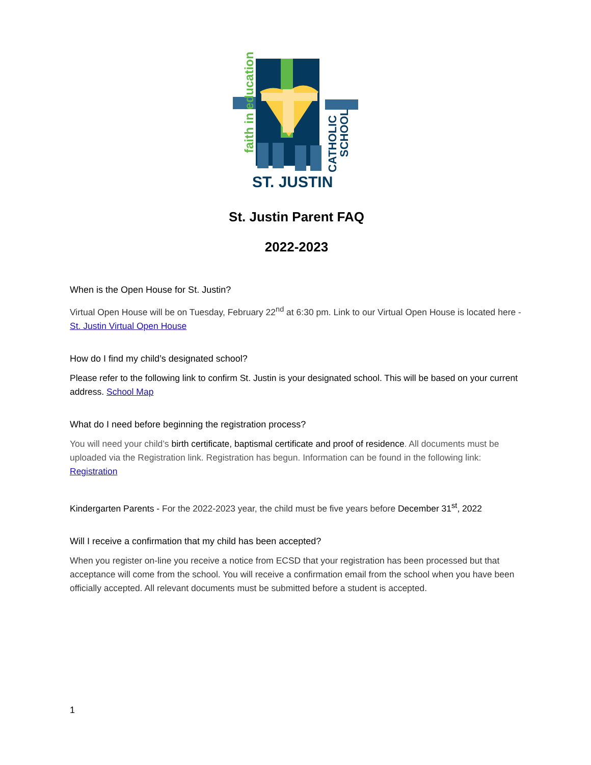faith in education
ST. JUSTIN
CATHOLIC
SCHOOL
St. Justin Parent FAQ
2022-2023
When is the Open House for St. Justin?
Virtual Open House will be on Tuesday, February 22<sup>nd</sup> at 6:30 pm. Link to our Virtual Open House is located here - St. Justin Virtual Open House
How do I find my child’s designated school?
Please refer to the following link to confirm St. Justin is your designated school. This will be based on your current address. School Map
What do I need before beginning the registration process?
You will need your child’s birth certificate, baptismal certificate and proof of residence. All documents must be uploaded via the Registration link. Registration has begun. Information can be found in the following link: Registration
Kindergarten Parents - For the 2022-2023 year, the child must be five years before December 31<sup>st</sup>, 2022
Will I receive a confirmation that my child has been accepted?
When you register on-line you receive a notice from ECSD that your registration has been processed but that acceptance will come from the school. You will receive a confirmation email from the school when you have been officially accepted. All relevant documents must be submitted before a student is accepted.
1